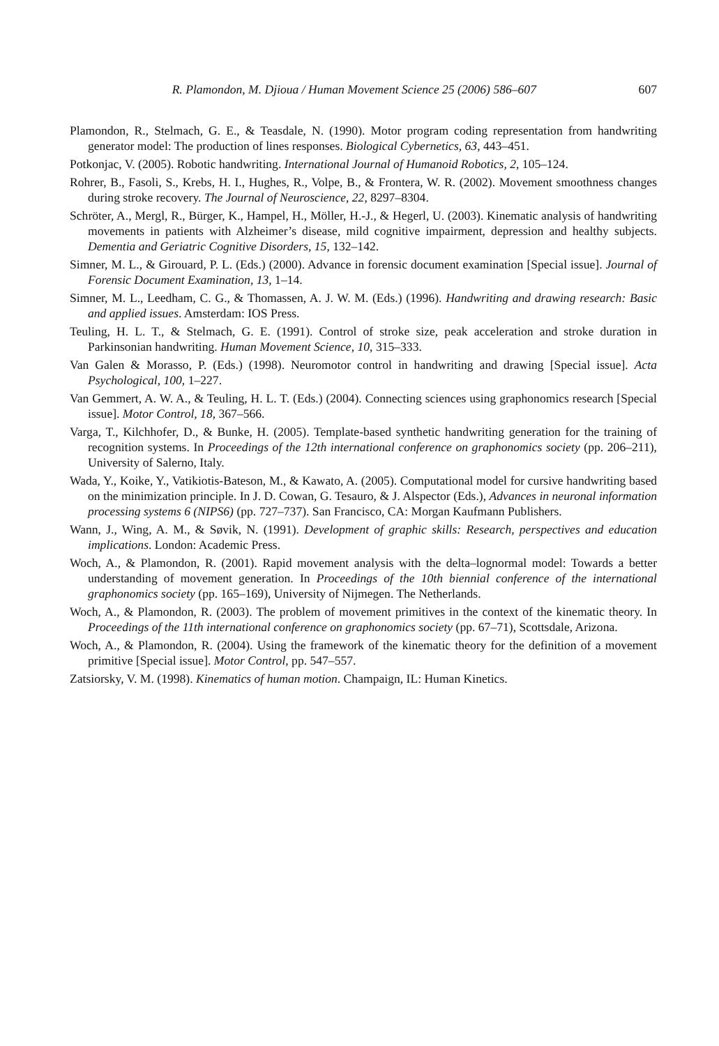R. Plamondon, M. Djioua / Human Movement Science 25 (2006) 586–607 607
Plamondon, R., Stelmach, G. E., & Teasdale, N. (1990). Motor program coding representation from handwriting generator model: The production of lines responses. Biological Cybernetics, 63, 443–451.
Potkonjac, V. (2005). Robotic handwriting. International Journal of Humanoid Robotics, 2, 105–124.
Rohrer, B., Fasoli, S., Krebs, H. I., Hughes, R., Volpe, B., & Frontera, W. R. (2002). Movement smoothness changes during stroke recovery. The Journal of Neuroscience, 22, 8297–8304.
Schröter, A., Mergl, R., Bürger, K., Hampel, H., Möller, H.-J., & Hegerl, U. (2003). Kinematic analysis of handwriting movements in patients with Alzheimer’s disease, mild cognitive impairment, depression and healthy subjects. Dementia and Geriatric Cognitive Disorders, 15, 132–142.
Simner, M. L., & Girouard, P. L. (Eds.) (2000). Advance in forensic document examination [Special issue]. Journal of Forensic Document Examination, 13, 1–14.
Simner, M. L., Leedham, C. G., & Thomassen, A. J. W. M. (Eds.) (1996). Handwriting and drawing research: Basic and applied issues. Amsterdam: IOS Press.
Teuling, H. L. T., & Stelmach, G. E. (1991). Control of stroke size, peak acceleration and stroke duration in Parkinsonian handwriting. Human Movement Science, 10, 315–333.
Van Galen & Morasso, P. (Eds.) (1998). Neuromotor control in handwriting and drawing [Special issue]. Acta Psychological, 100, 1–227.
Van Gemmert, A. W. A., & Teuling, H. L. T. (Eds.) (2004). Connecting sciences using graphonomics research [Special issue]. Motor Control, 18, 367–566.
Varga, T., Kilchhofer, D., & Bunke, H. (2005). Template-based synthetic handwriting generation for the training of recognition systems. In Proceedings of the 12th international conference on graphonomics society (pp. 206–211), University of Salerno, Italy.
Wada, Y., Koike, Y., Vatikiotis-Bateson, M., & Kawato, A. (2005). Computational model for cursive handwriting based on the minimization principle. In J. D. Cowan, G. Tesauro, & J. Alspector (Eds.), Advances in neuronal information processing systems 6 (NIPS6) (pp. 727–737). San Francisco, CA: Morgan Kaufmann Publishers.
Wann, J., Wing, A. M., & Søvik, N. (1991). Development of graphic skills: Research, perspectives and education implications. London: Academic Press.
Woch, A., & Plamondon, R. (2001). Rapid movement analysis with the delta–lognormal model: Towards a better understanding of movement generation. In Proceedings of the 10th biennial conference of the international graphonomics society (pp. 165–169), University of Nijmegen. The Netherlands.
Woch, A., & Plamondon, R. (2003). The problem of movement primitives in the context of the kinematic theory. In Proceedings of the 11th international conference on graphonomics society (pp. 67–71), Scottsdale, Arizona.
Woch, A., & Plamondon, R. (2004). Using the framework of the kinematic theory for the definition of a movement primitive [Special issue]. Motor Control, pp. 547–557.
Zatsiorsky, V. M. (1998). Kinematics of human motion. Champaign, IL: Human Kinetics.